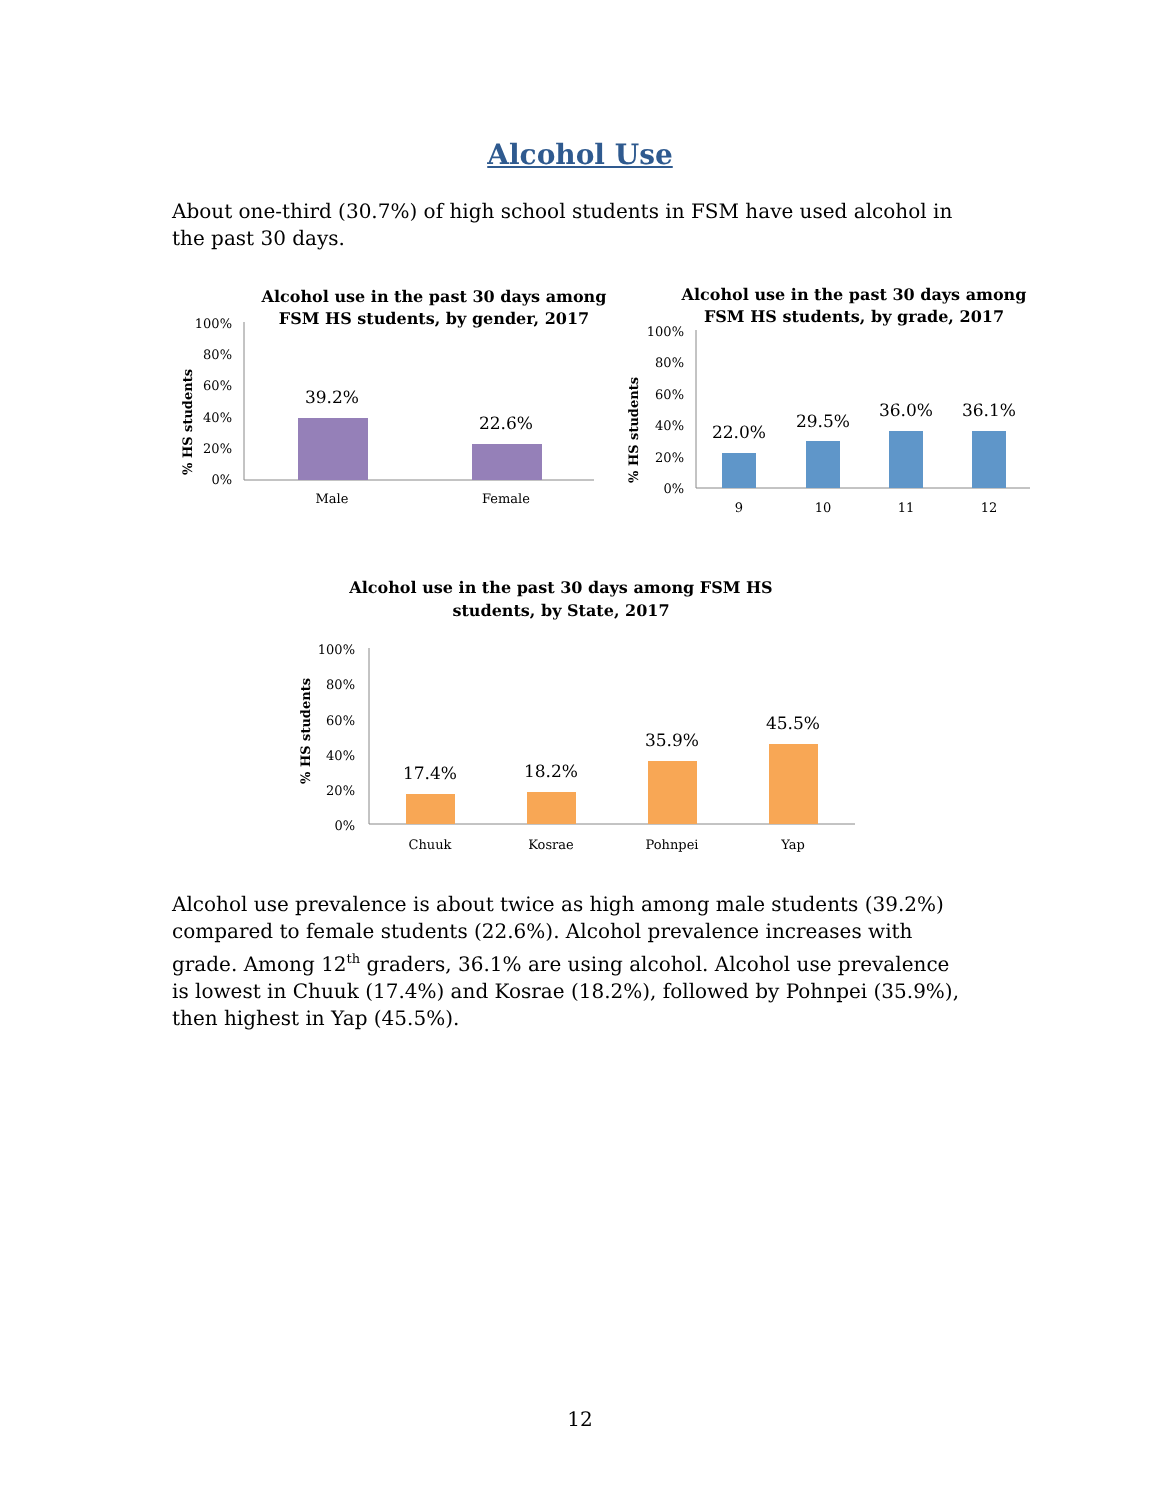Alcohol Use
About one-third (30.7%) of high school students in FSM have used alcohol in the past 30 days.
Alcohol use in the past 30 days among
FSM HS students, by gender, 2017
100%
80%
60%
40%
20%
0%
% HS students
39.2%
22.6%
Male
Female
Alcohol use in the past 30 days among
FSM HS students, by grade, 2017
100%
80%
60%
40%
20%
0%
% HS students
22.0%
29.5%
36.0%
36.1%
9
10
11
12
Alcohol use in the past 30 days among FSM HS
students, by State, 2017
100%
80%
60%
40%
20%
0%
% HS students
17.4%
18.2%
35.9%
45.5%
Chuuk
Kosrae
Pohnpei
Yap
Alcohol use prevalence is about twice as high among male students (39.2%) compared to female students (22.6%). Alcohol prevalence increases with grade. Among 12<sup>th</sup> graders, 36.1% are using alcohol. Alcohol use prevalence is lowest in Chuuk (17.4%) and Kosrae (18.2%), followed by Pohnpei (35.9%), then highest in Yap (45.5%).
12